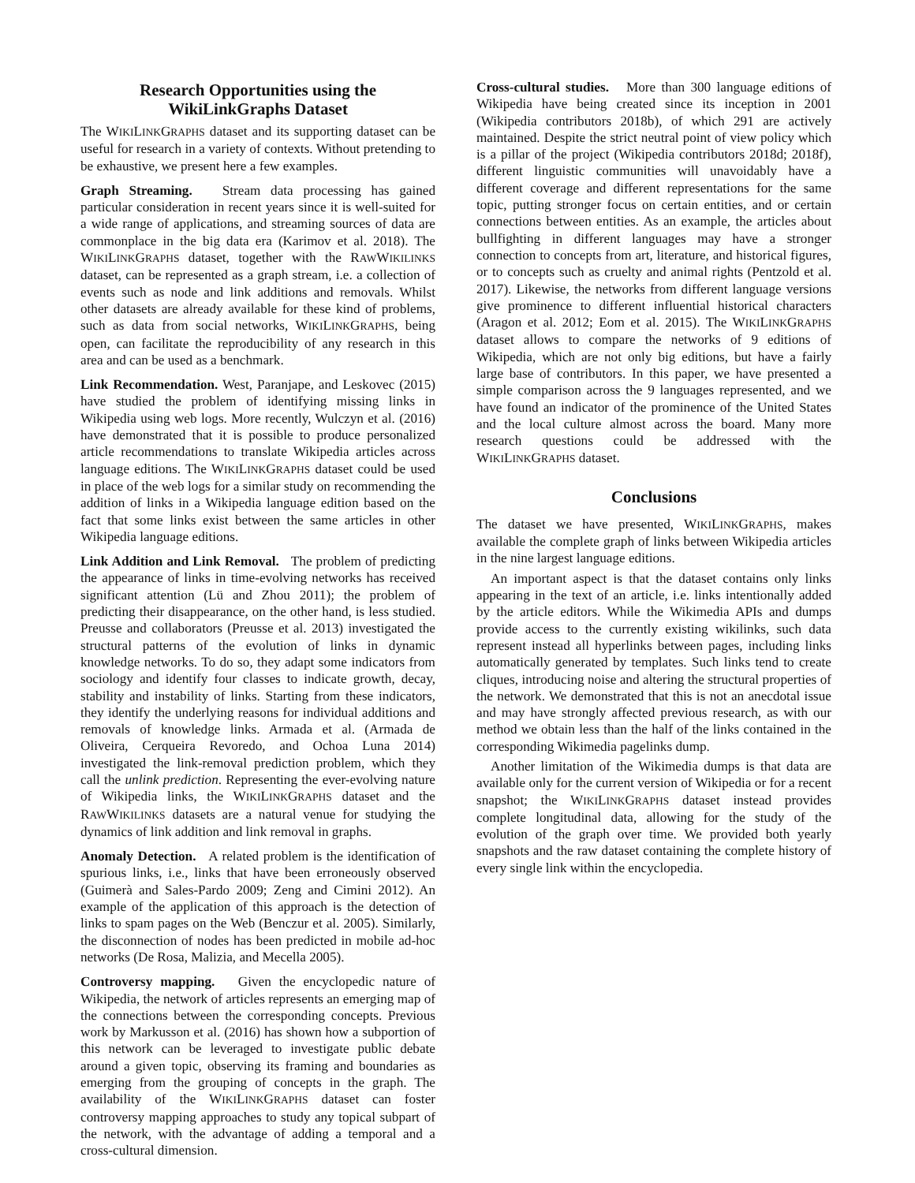Research Opportunities using the
WikiLinkGraphs Dataset
The WIKILINKGRAPHS dataset and its supporting dataset can be useful for research in a variety of contexts. Without pretending to be exhaustive, we present here a few examples.
Graph Streaming. Stream data processing has gained particular consideration in recent years since it is well-suited for a wide range of applications, and streaming sources of data are commonplace in the big data era (Karimov et al. 2018). The WIKILINKGRAPHS dataset, together with the RAWWIKILINKS dataset, can be represented as a graph stream, i.e. a collection of events such as node and link additions and removals. Whilst other datasets are already available for these kind of problems, such as data from social networks, WIKILINKGRAPHS, being open, can facilitate the reproducibility of any research in this area and can be used as a benchmark.
Link Recommendation. West, Paranjape, and Leskovec (2015) have studied the problem of identifying missing links in Wikipedia using web logs. More recently, Wulczyn et al. (2016) have demonstrated that it is possible to produce personalized article recommendations to translate Wikipedia articles across language editions. The WIKILINKGRAPHS dataset could be used in place of the web logs for a similar study on recommending the addition of links in a Wikipedia language edition based on the fact that some links exist between the same articles in other Wikipedia language editions.
Link Addition and Link Removal. The problem of predicting the appearance of links in time-evolving networks has received significant attention (Lü and Zhou 2011); the problem of predicting their disappearance, on the other hand, is less studied. Preusse and collaborators (Preusse et al. 2013) investigated the structural patterns of the evolution of links in dynamic knowledge networks. To do so, they adapt some indicators from sociology and identify four classes to indicate growth, decay, stability and instability of links. Starting from these indicators, they identify the underlying reasons for individual additions and removals of knowledge links. Armada et al. (Armada de Oliveira, Cerqueira Revoredo, and Ochoa Luna 2014) investigated the link-removal prediction problem, which they call the unlink prediction. Representing the ever-evolving nature of Wikipedia links, the WIKILINKGRAPHS dataset and the RAWWIKILINKS datasets are a natural venue for studying the dynamics of link addition and link removal in graphs.
Anomaly Detection. A related problem is the identification of spurious links, i.e., links that have been erroneously observed (Guimerà and Sales-Pardo 2009; Zeng and Cimini 2012). An example of the application of this approach is the detection of links to spam pages on the Web (Benczur et al. 2005). Similarly, the disconnection of nodes has been predicted in mobile ad-hoc networks (De Rosa, Malizia, and Mecella 2005).
Controversy mapping. Given the encyclopedic nature of Wikipedia, the network of articles represents an emerging map of the connections between the corresponding concepts. Previous work by Markusson et al. (2016) has shown how a subportion of this network can be leveraged to investigate public debate around a given topic, observing its framing and boundaries as emerging from the grouping of concepts in the graph. The availability of the WIKILINKGRAPHS dataset can foster controversy mapping approaches to study any topical subpart of the network, with the advantage of adding a temporal and a cross-cultural dimension.
Cross-cultural studies. More than 300 language editions of Wikipedia have being created since its inception in 2001 (Wikipedia contributors 2018b), of which 291 are actively maintained. Despite the strict neutral point of view policy which is a pillar of the project (Wikipedia contributors 2018d; 2018f), different linguistic communities will unavoidably have a different coverage and different representations for the same topic, putting stronger focus on certain entities, and or certain connections between entities. As an example, the articles about bullfighting in different languages may have a stronger connection to concepts from art, literature, and historical figures, or to concepts such as cruelty and animal rights (Pentzold et al. 2017). Likewise, the networks from different language versions give prominence to different influential historical characters (Aragon et al. 2012; Eom et al. 2015). The WIKILINKGRAPHS dataset allows to compare the networks of 9 editions of Wikipedia, which are not only big editions, but have a fairly large base of contributors. In this paper, we have presented a simple comparison across the 9 languages represented, and we have found an indicator of the prominence of the United States and the local culture almost across the board. Many more research questions could be addressed with the WIKILINKGRAPHS dataset.
Conclusions
The dataset we have presented, WIKILINKGRAPHS, makes available the complete graph of links between Wikipedia articles in the nine largest language editions.
An important aspect is that the dataset contains only links appearing in the text of an article, i.e. links intentionally added by the article editors. While the Wikimedia APIs and dumps provide access to the currently existing wikilinks, such data represent instead all hyperlinks between pages, including links automatically generated by templates. Such links tend to create cliques, introducing noise and altering the structural properties of the network. We demonstrated that this is not an anecdotal issue and may have strongly affected previous research, as with our method we obtain less than the half of the links contained in the corresponding Wikimedia pagelinks dump.
Another limitation of the Wikimedia dumps is that data are available only for the current version of Wikipedia or for a recent snapshot; the WIKILINKGRAPHS dataset instead provides complete longitudinal data, allowing for the study of the evolution of the graph over time. We provided both yearly snapshots and the raw dataset containing the complete history of every single link within the encyclopedia.